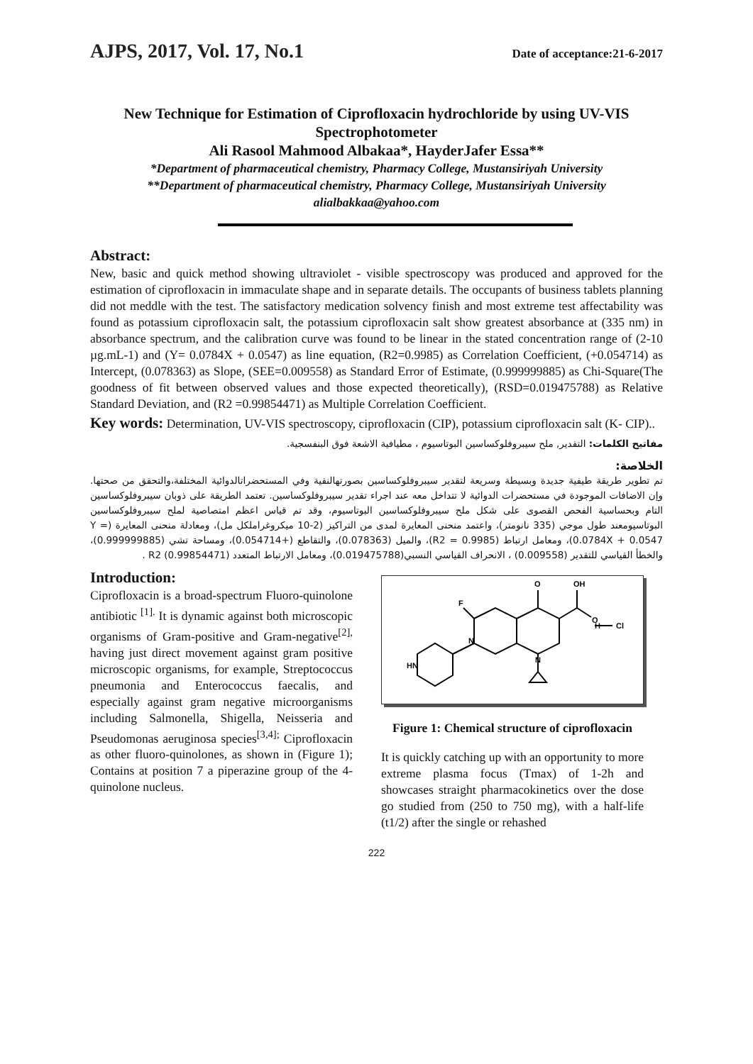AJPS, 2017, Vol. 17, No.1 Date of acceptance:21-6-2017
New Technique for Estimation of Ciprofloxacin hydrochloride by using UV-VIS Spectrophotometer
Ali Rasool Mahmood Albakaa*, HayderJafer Essa**
*Department of pharmaceutical chemistry, Pharmacy College, Mustansiriyah University
**Department of pharmaceutical chemistry, Pharmacy College, Mustansiriyah University
alialbakkaa@yahoo.com
Abstract:
New, basic and quick method showing ultraviolet - visible spectroscopy was produced and approved for the estimation of ciprofloxacin in immaculate shape and in separate details. The occupants of business tablets planning did not meddle with the test. The satisfactory medication solvency finish and most extreme test affectability was found as potassium ciprofloxacin salt, the potassium ciprofloxacin salt show greatest absorbance at (335 nm) in absorbance spectrum, and the calibration curve was found to be linear in the stated concentration range of (2-10 µg.mL-1) and (Y= 0.0784X + 0.0547) as line equation, (R2=0.9985) as Correlation Coefficient, (+0.054714) as Intercept, (0.078363) as Slope, (SEE=0.009558) as Standard Error of Estimate, (0.999999885) as Chi-Square(The goodness of fit between observed values and those expected theoretically), (RSD=0.019475788) as Relative Standard Deviation, and (R2 =0.99854471) as Multiple Correlation Coefficient.
Key words: Determination, UV-VIS spectroscopy, ciprofloxacin (CIP), potassium ciprofloxacin salt (K- CIP)..
مفاتيح الكلمات: التقدير, ملح سيبروفلوكساسين البوتاسيوم ، مطيافية الاشعة فوق البنفسجية.
الخلاصة:
تم تطوير طريقة طيفية جديدة وبسيطة وسريعة لتقدير سيبروفلوكساسين بصورتهالنقية وفي المستحضراتالدوائية المختلفة،والتحقق من صحتها. وإن الاضافات الموجودة في مستحضرات الدوائية لا تتداخل معه عند اجراء تقدير سيبروفلوكساسين. تعتمد الطريقة على ذوبان سيبروفلوكساسين التام وبحساسية الفحص القصوى على شكل ملح سيبروفلوكساسين البوتاسيوم، وقد تم قياس اعظم امتصاصية لملح سيبروفلوكساسين البوتاسيومعند طول موجي (335 نانومتر)، واعتمد منحنى المعايرة لمدى من التراكيز (2-10 ميكروغراملكل مل)، ومعادلة منحنى المعايرة (Y = 0.0784X + 0.0547)، ومعامل ارتباط (R2 = 0.9985)، والميل (0.078363)، والتقاطع (+0.054714)، ومساحة تشي (0.999999885)، والخطأ القياسي للتقدير (0.009558) ، الانحراف القياسي النسبي(0.019475788)، ومعامل الارتباط المتعدد R2 (0.99854471) .
Introduction:
Ciprofloxacin is a broad-spectrum Fluoro-quinolone antibiotic <sup>[1].</sup> It is dynamic against both microscopic organisms of Gram-positive and Gram-negative<sup>[2],</sup> having just direct movement against gram positive microscopic organisms, for example, Streptococcus pneumonia and Enterococcus faecalis, and especially against gram negative microorganisms including Salmonella, Shigella, Neisseria and Pseudomonas aeruginosa species<sup>[3,4];</sup> Ciprofloxacin as other fluoro-quinolones, as shown in (Figure 1); Contains at position 7 a piperazine group of the 4-quinolone nucleus.
O
OH
O
F
N
N
HN
Cl
H
Figure 1: Chemical structure of ciprofloxacin
It is quickly catching up with an opportunity to more extreme plasma focus (Tmax) of 1-2h and showcases straight pharmacokinetics over the dose go studied from (250 to 750 mg), with a half-life (t1/2) after the single or rehashed
222